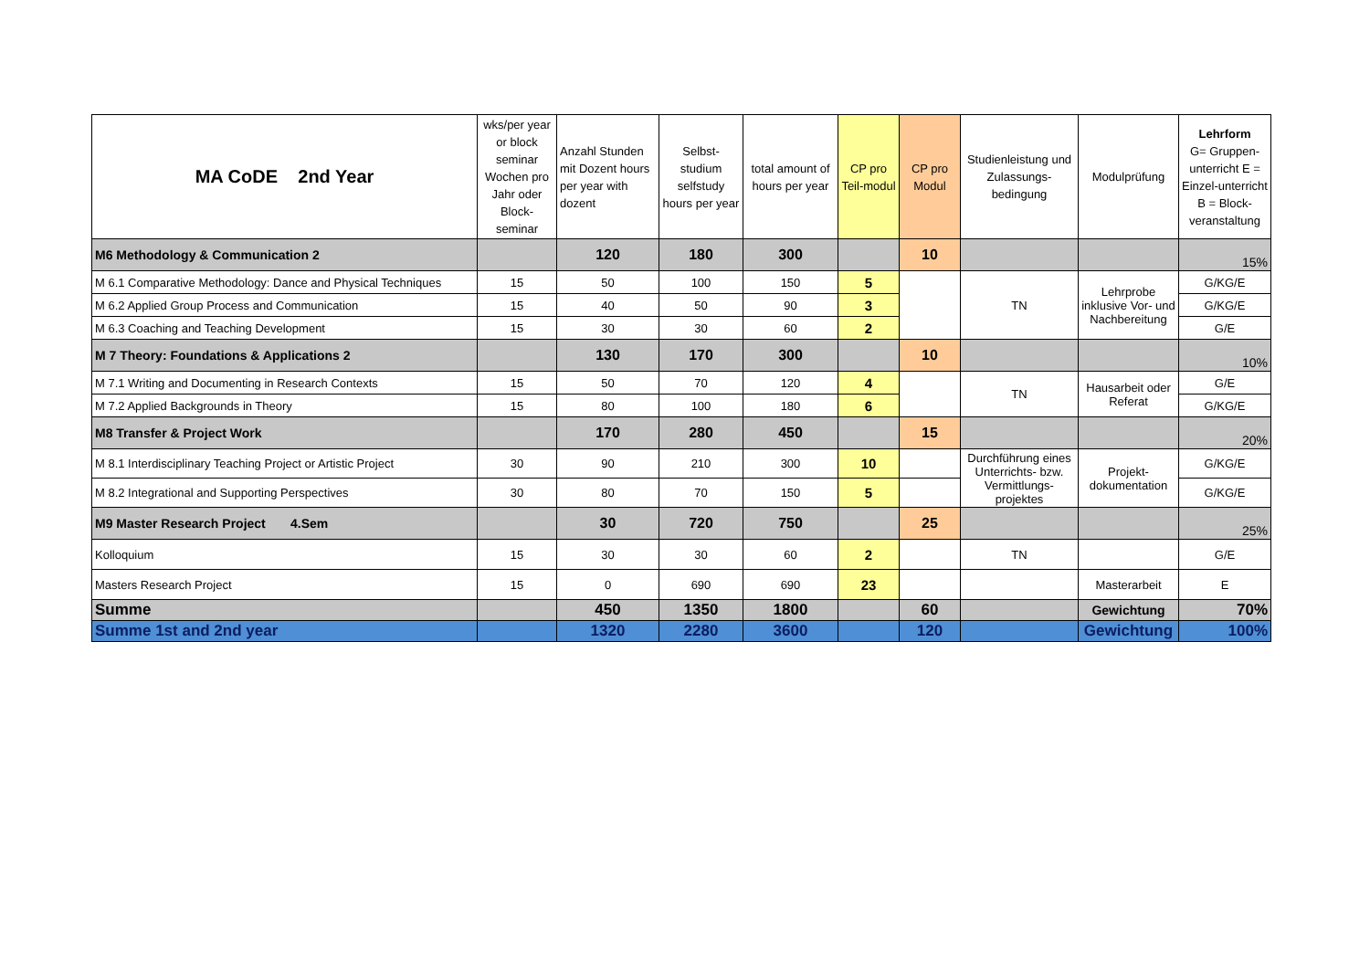| MA CoDE 2nd Year | wks/per year or block seminar Wochen pro Jahr oder Block-seminar | Anzahl Stunden mit Dozent hours per year with dozent | Selbst-studium selfstudy hours per year | total amount of hours per year | CP pro Teil-modul | CP pro Modul | Studienleistung und Zulassungs-bedingung | Modulprüfung | Lehrform G= Gruppen-unterricht E = Einzel-unterricht B = Block-veranstaltung |
| --- | --- | --- | --- | --- | --- | --- | --- | --- | --- |
| M6 Methodology & Communication 2 | | 120 | 180 | 300 | | 10 | | | 15% |
| M 6.1 Comparative Methodology: Dance and Physical Techniques | 15 | 50 | 100 | 150 | 5 | | TN | Lehrprobe inklusive Vor- und Nachbereitung | G/KG/E |
| M 6.2 Applied Group Process and Communication | 15 | 40 | 50 | 90 | 3 | | | | G/KG/E |
| M 6.3 Coaching and Teaching Development | 15 | 30 | 30 | 60 | 2 | | | | G/E |
| M 7 Theory: Foundations & Applications 2 | | 130 | 170 | 300 | | 10 | | | 10% |
| M 7.1 Writing and Documenting in Research Contexts | 15 | 50 | 70 | 120 | 4 | | TN | Hausarbeit oder Referat | G/E |
| M 7.2 Applied Backgrounds in Theory | 15 | 80 | 100 | 180 | 6 | | | | G/KG/E |
| M8 Transfer & Project Work | | 170 | 280 | 450 | | 15 | | | 20% |
| M 8.1 Interdisciplinary Teaching Project or Artistic Project | 30 | 90 | 210 | 300 | 10 | | Durchführung eines Unterrichts- bzw. Vermittlungs-projektes | Projekt-dokumentation | G/KG/E |
| M 8.2 Integrational and Supporting Perspectives | 30 | 80 | 70 | 150 | 5 | | | | G/KG/E |
| M9 Master Research Project 4.Sem | | 30 | 720 | 750 | | 25 | | | 25% |
| Kolloquium | 15 | 30 | 30 | 60 | 2 | | TN | | G/E |
| Masters Research Project | 15 | 0 | 690 | 690 | 23 | | | Masterarbeit | E |
| Summe | | 450 | 1350 | 1800 | | 60 | | Gewichtung | 70% |
| Summe 1st and 2nd year | | 1320 | 2280 | 3600 | | 120 | | Gewichtung | 100% |